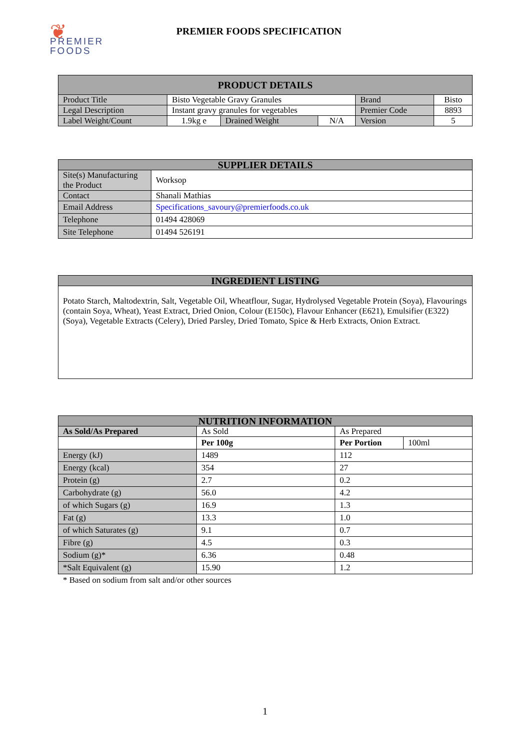❦ PREMIER
FOODS
PREMIER FOODS SPECIFICATION
| PRODUCT DETAILS | | | | | |
| --- | --- | --- | --- | --- | --- |
| Product Title | Bisto Vegetable Gravy Granules | | | Brand | Bisto |
| Legal Description | Instant gravy granules for vegetables | | | Premier Code | 8893 |
| Label Weight/Count | 1.9kg e | Drained Weight | N/A | Version | 5 |
| SUPPLIER DETAILS | |
| --- | --- |
| Site(s) Manufacturing the Product | Worksop |
| Contact | Shanali Mathias |
| Email Address | Specifications_savoury@premierfoods.co.uk |
| Telephone | 01494 428069 |
| Site Telephone | 01494 526191 |
| INGREDIENT LISTING |
| --- |
| Potato Starch, Maltodextrin, Salt, Vegetable Oil, Wheatflour, Sugar, Hydrolysed Vegetable Protein (Soya), Flavourings (contain Soya, Wheat), Yeast Extract, Dried Onion, Colour (E150c), Flavour Enhancer (E621), Emulsifier (E322) (Soya), Vegetable Extracts (Celery), Dried Parsley, Dried Tomato, Spice & Herb Extracts, Onion Extract. |
| NUTRITION INFORMATION | | | |
| --- | --- | --- | --- |
| As Sold/As Prepared | As Sold | As Prepared | |
| | Per 100g | Per Portion | 100ml |
| Energy (kJ) | 1489 | 112 | |
| Energy (kcal) | 354 | 27 | |
| Protein (g) | 2.7 | 0.2 | |
| Carbohydrate (g) | 56.0 | 4.2 | |
| of which Sugars (g) | 16.9 | 1.3 | |
| Fat (g) | 13.3 | 1.0 | |
| of which Saturates (g) | 9.1 | 0.7 | |
| Fibre (g) | 4.5 | 0.3 | |
| Sodium (g)* | 6.36 | 0.48 | |
| *Salt Equivalent (g) | 15.90 | 1.2 | |
* Based on sodium from salt and/or other sources
1